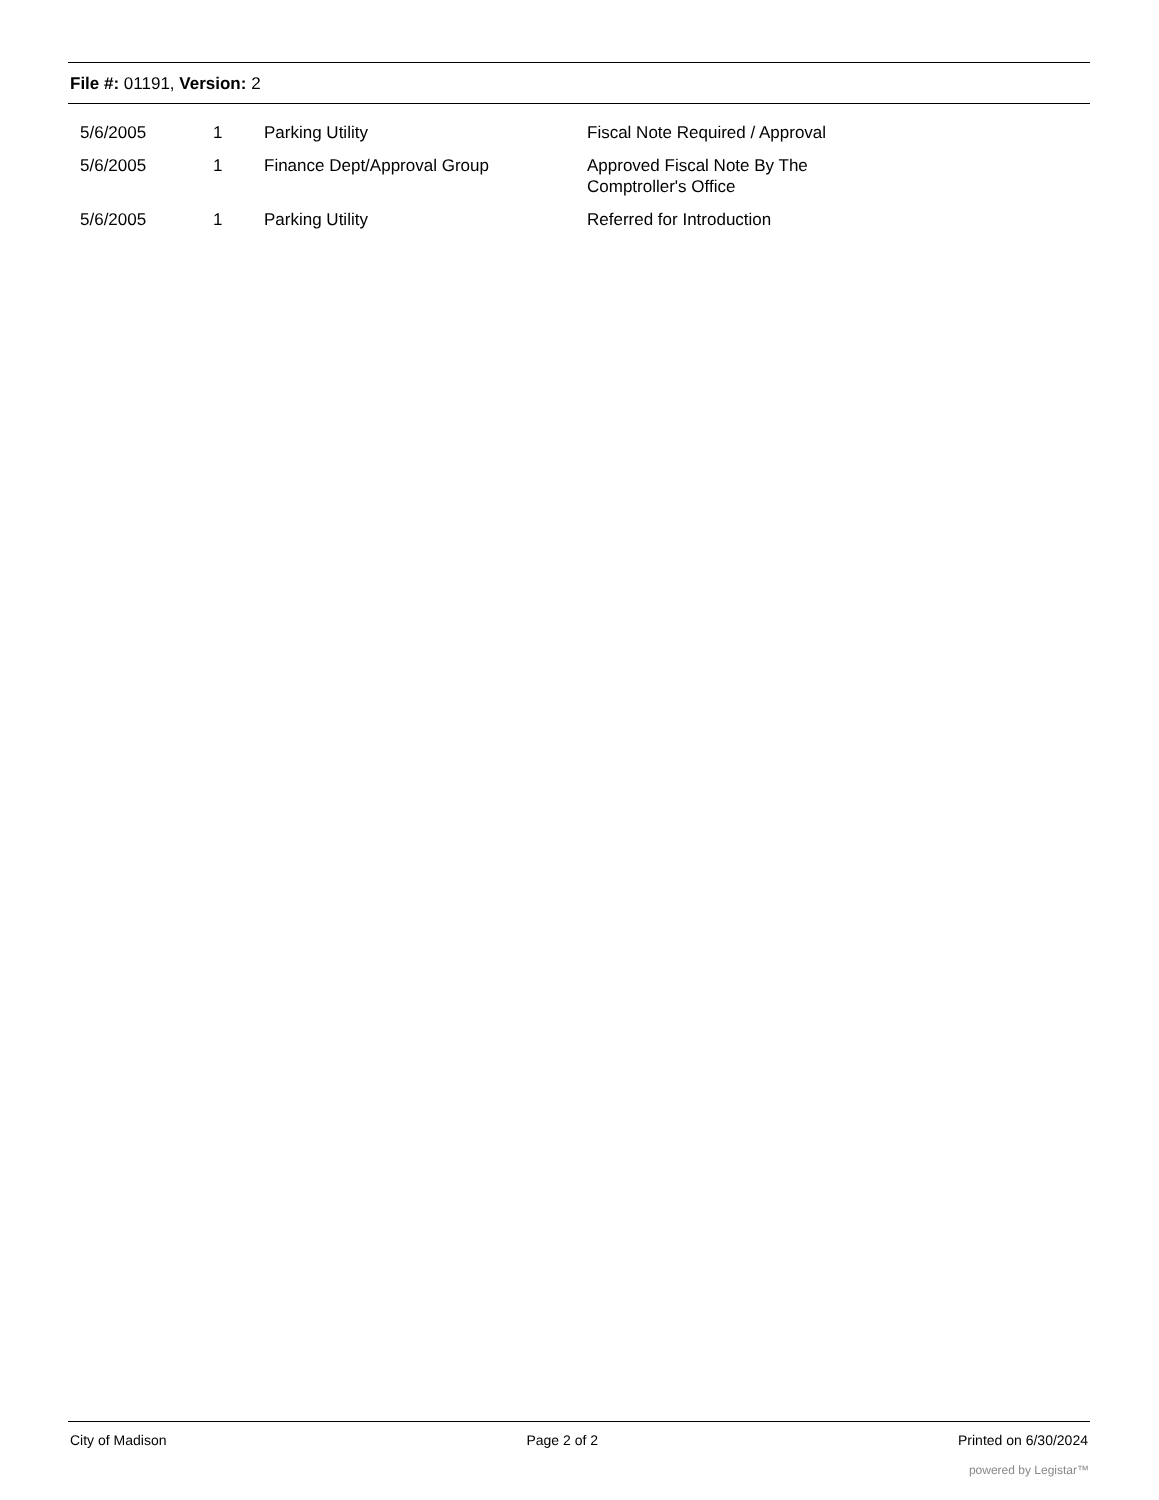File #: 01191, Version: 2
| 5/6/2005 | 1 | Parking Utility | Fiscal Note Required / Approval |
| 5/6/2005 | 1 | Finance Dept/Approval Group | Approved Fiscal Note By The Comptroller's Office |
| 5/6/2005 | 1 | Parking Utility | Referred for Introduction |
City of Madison Page 2 of 2 Printed on 6/30/2024
powered by Legistar™